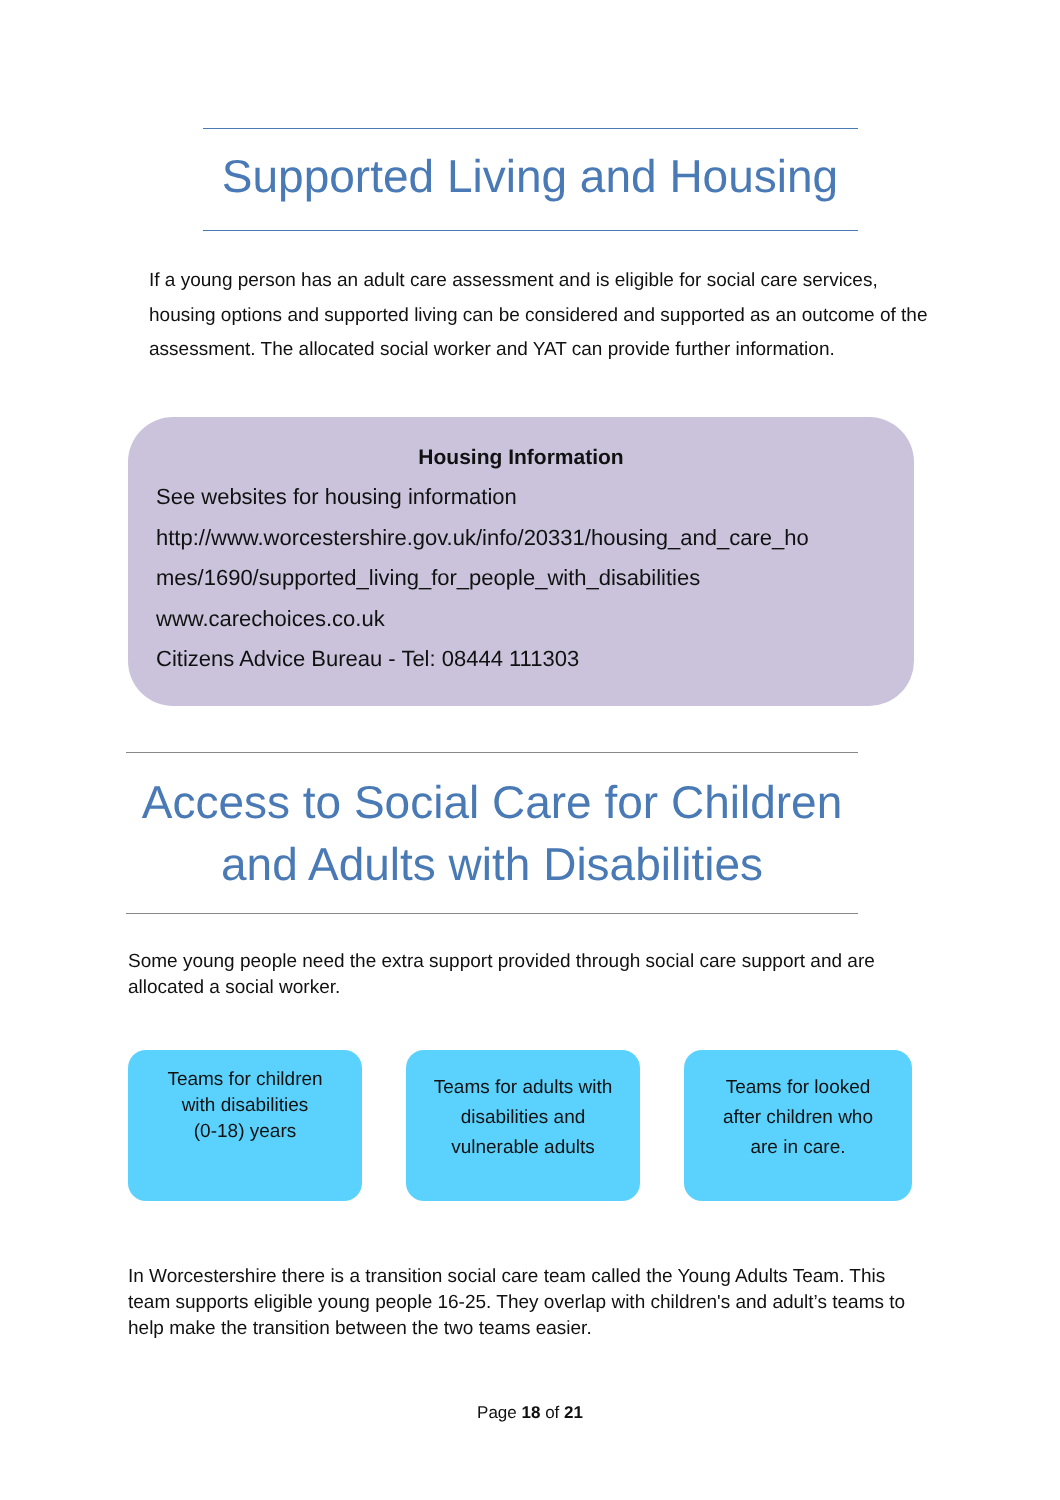Supported Living and Housing
If a young person has an adult care assessment and is eligible for social care services, housing options and supported living can be considered and supported as an outcome of the assessment. The allocated social worker and YAT can provide further information.
Housing Information
See websites for housing information
http://www.worcestershire.gov.uk/info/20331/housing_and_care_ho
mes/1690/supported_living_for_people_with_disabilities
www.carechoices.co.uk
Citizens Advice Bureau - Tel: 08444 111303
Access to Social Care for Children
and Adults with Disabilities
Some young people need the extra support provided through social care support and are allocated a social worker.
Teams for children
with disabilities
(0-18) years
Teams for adults with
disabilities and
vulnerable adults
Teams for looked
after children who
are in care.
In Worcestershire there is a transition social care team called the Young Adults Team. This team supports eligible young people 16-25. They overlap with children's and adult’s teams to help make the transition between the two teams easier.
Page 18 of 21